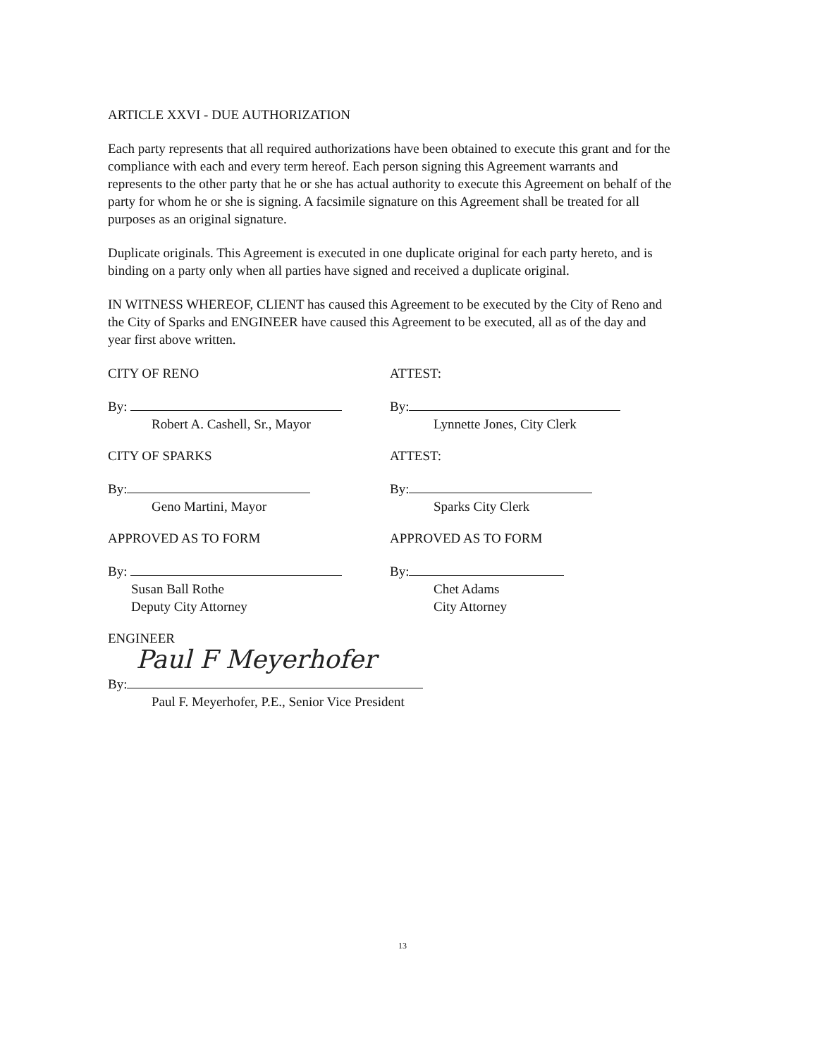ARTICLE XXVI - DUE AUTHORIZATION
Each party represents that all required authorizations have been obtained to execute this grant and for the compliance with each and every term hereof. Each person signing this Agreement warrants and represents to the other party that he or she has actual authority to execute this Agreement on behalf of the party for whom he or she is signing. A facsimile signature on this Agreement shall be treated for all purposes as an original signature.
Duplicate originals. This Agreement is executed in one duplicate original for each party hereto, and is binding on a party only when all parties have signed and received a duplicate original.
IN WITNESS WHEREOF, CLIENT has caused this Agreement to be executed by the City of Reno and the City of Sparks and ENGINEER have caused this Agreement to be executed, all as of the day and year first above written.
CITY OF RENO
By:
Robert A. Cashell, Sr., Mayor
ATTEST:
By:
Lynnette Jones, City Clerk
CITY OF SPARKS
By:
Geno Martini, Mayor
ATTEST:
By:
Sparks City Clerk
APPROVED AS TO FORM
By:
Susan Ball Rothe
Deputy City Attorney
APPROVED AS TO FORM
By:
Chet Adams
City Attorney
ENGINEER
By:
Paul F Meyerhofer
Paul F. Meyerhofer, P.E., Senior Vice President
13